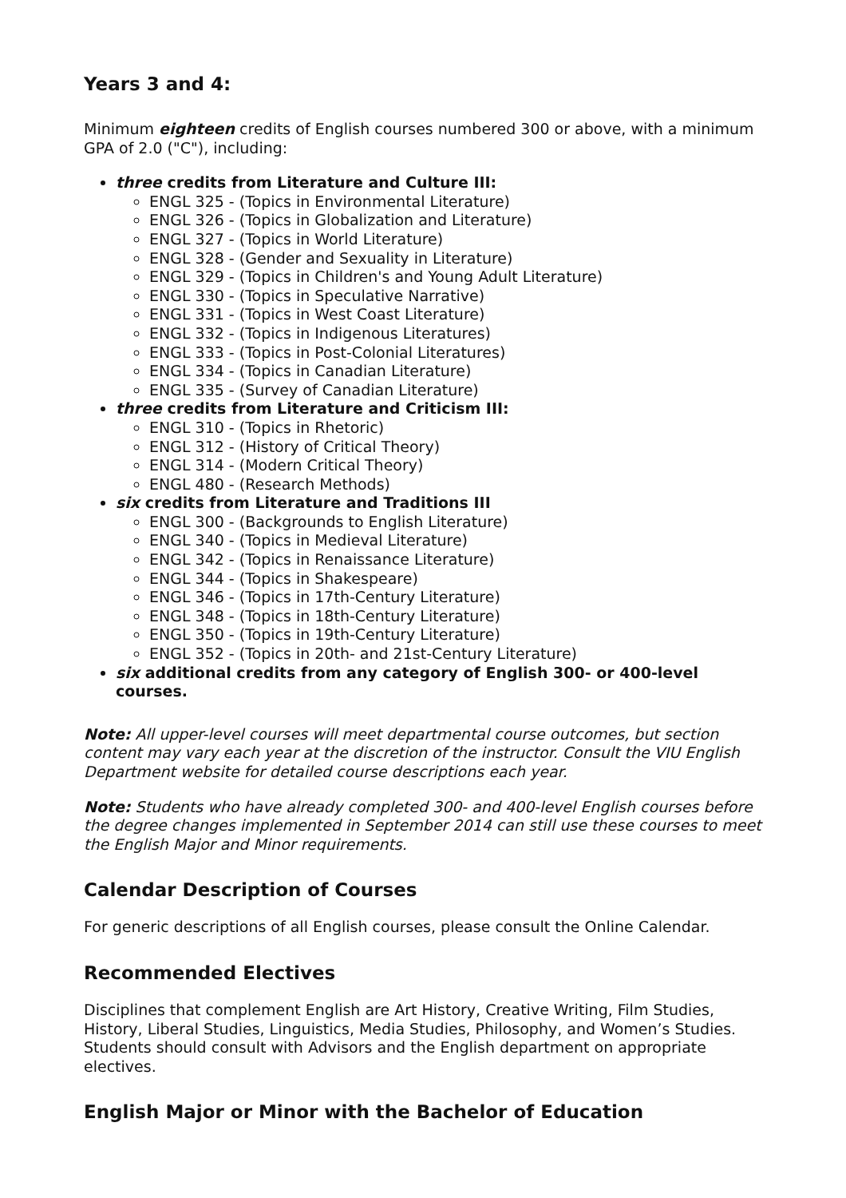Years 3 and 4:
Minimum eighteen credits of English courses numbered 300 or above, with a minimum GPA of 2.0 ("C"), including:
three credits from Literature and Culture III:
ENGL 325 - (Topics in Environmental Literature)
ENGL 326 - (Topics in Globalization and Literature)
ENGL 327 - (Topics in World Literature)
ENGL 328 - (Gender and Sexuality in Literature)
ENGL 329 - (Topics in Children's and Young Adult Literature)
ENGL 330 - (Topics in Speculative Narrative)
ENGL 331 - (Topics in West Coast Literature)
ENGL 332 - (Topics in Indigenous Literatures)
ENGL 333 - (Topics in Post-Colonial Literatures)
ENGL 334 - (Topics in Canadian Literature)
ENGL 335 - (Survey of Canadian Literature)
three credits from Literature and Criticism III:
ENGL 310 - (Topics in Rhetoric)
ENGL 312 - (History of Critical Theory)
ENGL 314 - (Modern Critical Theory)
ENGL 480 - (Research Methods)
six credits from Literature and Traditions III
ENGL 300 - (Backgrounds to English Literature)
ENGL 340 - (Topics in Medieval Literature)
ENGL 342 - (Topics in Renaissance Literature)
ENGL 344 - (Topics in Shakespeare)
ENGL 346 - (Topics in 17th-Century Literature)
ENGL 348 - (Topics in 18th-Century Literature)
ENGL 350 - (Topics in 19th-Century Literature)
ENGL 352 - (Topics in 20th- and 21st-Century Literature)
six additional credits from any category of English 300- or 400-level courses.
Note: All upper-level courses will meet departmental course outcomes, but section content may vary each year at the discretion of the instructor. Consult the VIU English Department website for detailed course descriptions each year.
Note: Students who have already completed 300- and 400-level English courses before the degree changes implemented in September 2014 can still use these courses to meet the English Major and Minor requirements.
Calendar Description of Courses
For generic descriptions of all English courses, please consult the Online Calendar.
Recommended Electives
Disciplines that complement English are Art History, Creative Writing, Film Studies, History, Liberal Studies, Linguistics, Media Studies, Philosophy, and Women’s Studies. Students should consult with Advisors and the English department on appropriate electives.
English Major or Minor with the Bachelor of Education